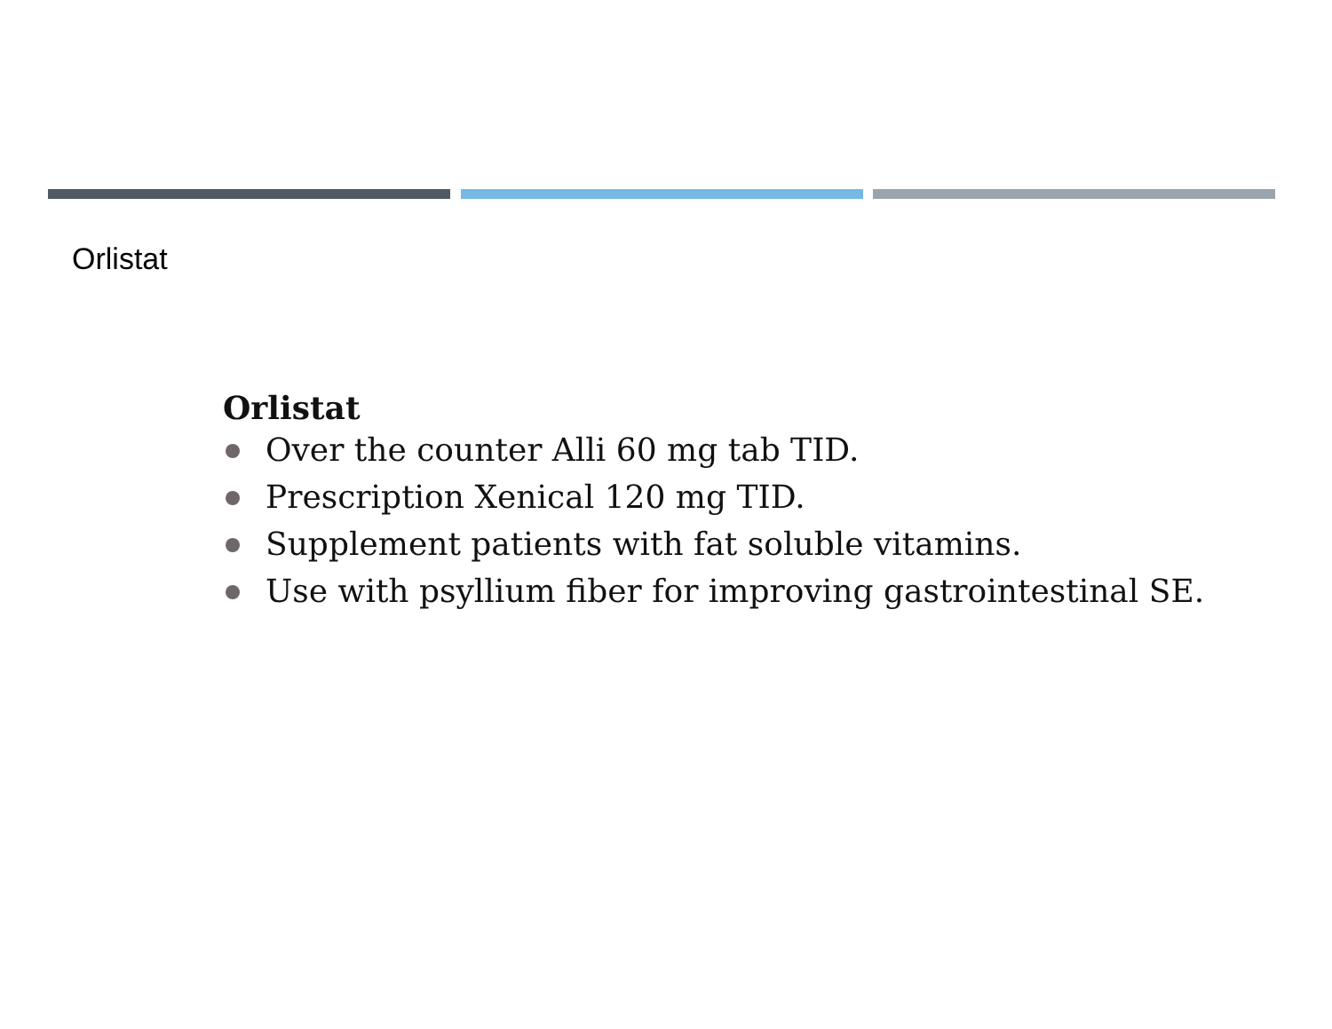Orlistat
Orlistat
Over the counter Alli 60 mg tab TID.
Prescription Xenical 120 mg TID.
Supplement patients with fat soluble vitamins.
Use with psyllium fiber for improving gastrointestinal SE.